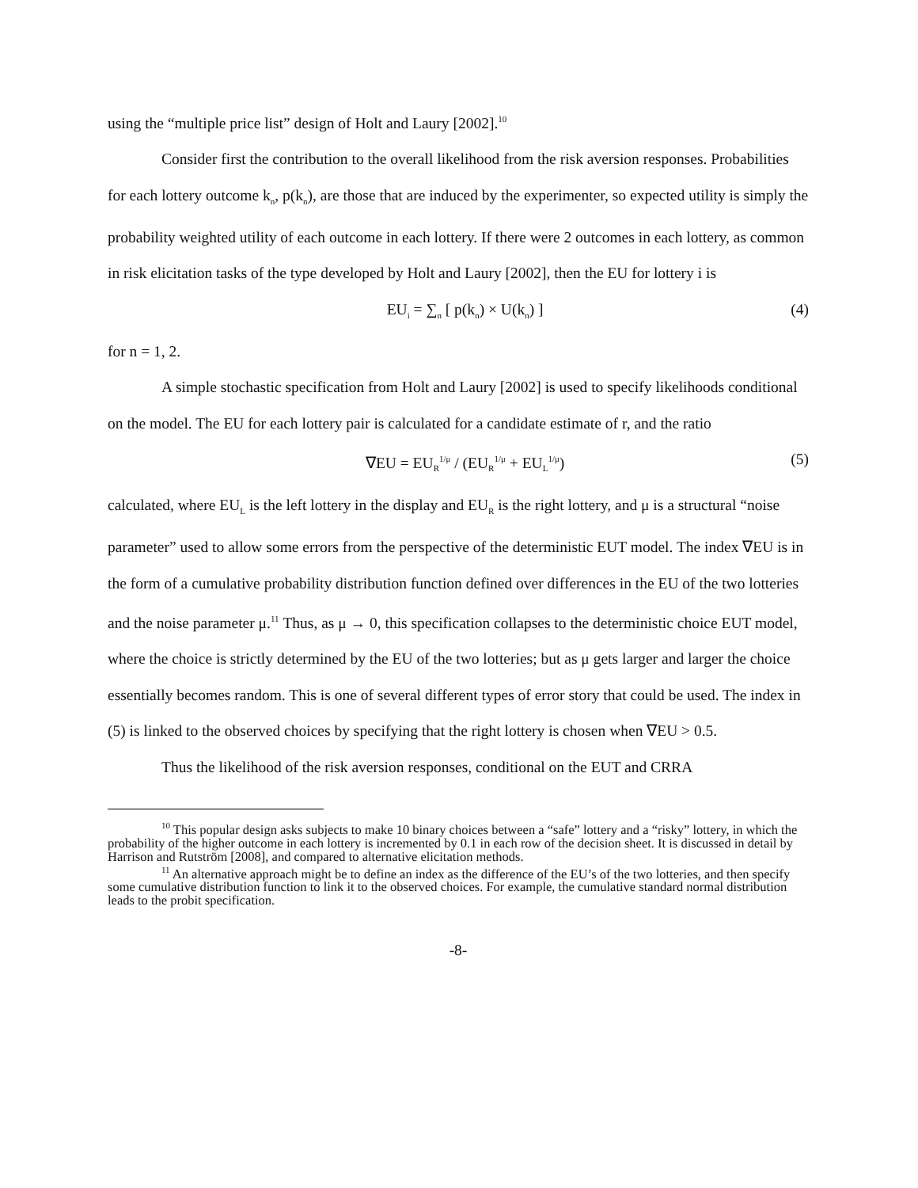using the “multiple price list” design of Holt and Laury [2002].<sup>10</sup>
Consider first the contribution to the overall likelihood from the risk aversion responses. Probabilities for each lottery outcome k<sub>n</sub>, p(k<sub>n</sub>), are those that are induced by the experimenter, so expected utility is simply the probability weighted utility of each outcome in each lottery. If there were 2 outcomes in each lottery, as common in risk elicitation tasks of the type developed by Holt and Laury [2002], then the EU for lottery i is
EU<sub>i</sub> = ∑<sub>n</sub> [ p(k<sub>n</sub>) × U(k<sub>n</sub>) ] (4)
for n = 1, 2.
A simple stochastic specification from Holt and Laury [2002] is used to specify likelihoods conditional on the model. The EU for each lottery pair is calculated for a candidate estimate of r, and the ratio
∇EU = EU<sub>R</sub><sup>1/μ</sup> / (EU<sub>R</sub><sup>1/μ</sup> + EU<sub>L</sub><sup>1/μ</sup>) (5)
calculated, where EU<sub>L</sub> is the left lottery in the display and EU<sub>R</sub> is the right lottery, and μ is a structural “noise parameter” used to allow some errors from the perspective of the deterministic EUT model. The index ∇EU is in the form of a cumulative probability distribution function defined over differences in the EU of the two lotteries and the noise parameter μ.<sup>11</sup> Thus, as μ → 0, this specification collapses to the deterministic choice EUT model, where the choice is strictly determined by the EU of the two lotteries; but as μ gets larger and larger the choice essentially becomes random. This is one of several different types of error story that could be used. The index in (5) is linked to the observed choices by specifying that the right lottery is chosen when ∇EU > 0.5.
Thus the likelihood of the risk aversion responses, conditional on the EUT and CRRA
<sup>10</sup> This popular design asks subjects to make 10 binary choices between a “safe” lottery and a “risky” lottery, in which the probability of the higher outcome in each lottery is incremented by 0.1 in each row of the decision sheet. It is discussed in detail by Harrison and Rutström [2008], and compared to alternative elicitation methods.
<sup>11</sup> An alternative approach might be to define an index as the difference of the EU’s of the two lotteries, and then specify some cumulative distribution function to link it to the observed choices. For example, the cumulative standard normal distribution leads to the probit specification.
-8-